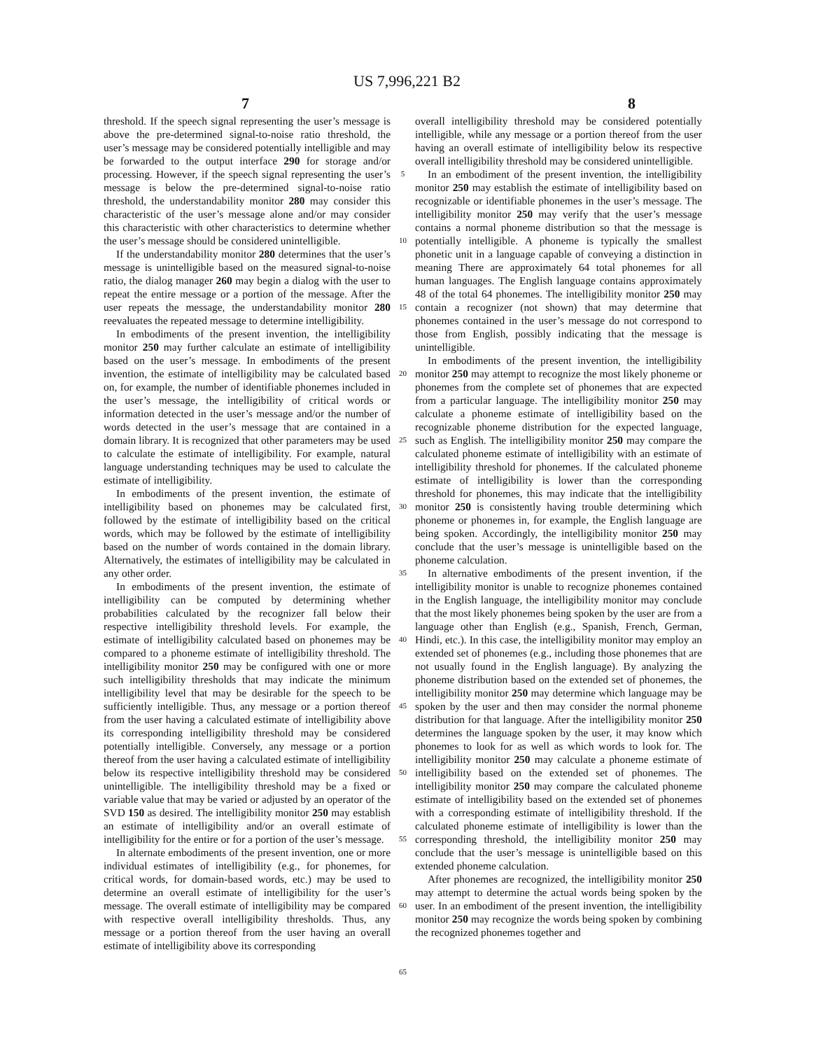US 7,996,221 B2
7 8
threshold. If the speech signal representing the user’s message is above the pre-determined signal-to-noise ratio threshold, the user’s message may be considered potentially intelligible and may be forwarded to the output interface 290 for storage and/or processing. However, if the speech signal representing the user’s message is below the pre-determined signal-to-noise ratio threshold, the understandability monitor 280 may consider this characteristic of the user’s message alone and/or may consider this characteristic with other characteristics to determine whether the user’s message should be considered unintelligible.
If the understandability monitor 280 determines that the user’s message is unintelligible based on the measured signal-to-noise ratio, the dialog manager 260 may begin a dialog with the user to repeat the entire message or a portion of the message. After the user repeats the message, the understandability monitor 280 reevaluates the repeated message to determine intelligibility.
In embodiments of the present invention, the intelligibility monitor 250 may further calculate an estimate of intelligibility based on the user’s message. In embodiments of the present invention, the estimate of intelligibility may be calculated based on, for example, the number of identifiable phonemes included in the user’s message, the intelligibility of critical words or information detected in the user’s message and/or the number of words detected in the user’s message that are contained in a domain library. It is recognized that other parameters may be used to calculate the estimate of intelligibility. For example, natural language understanding techniques may be used to calculate the estimate of intelligibility.
In embodiments of the present invention, the estimate of intelligibility based on phonemes may be calculated first, followed by the estimate of intelligibility based on the critical words, which may be followed by the estimate of intelligibility based on the number of words contained in the domain library. Alternatively, the estimates of intelligibility may be calculated in any other order.
In embodiments of the present invention, the estimate of intelligibility can be computed by determining whether probabilities calculated by the recognizer fall below their respective intelligibility threshold levels. For example, the estimate of intelligibility calculated based on phonemes may be compared to a phoneme estimate of intelligibility threshold. The intelligibility monitor 250 may be configured with one or more such intelligibility thresholds that may indicate the minimum intelligibility level that may be desirable for the speech to be sufficiently intelligible. Thus, any message or a portion thereof from the user having a calculated estimate of intelligibility above its corresponding intelligibility threshold may be considered potentially intelligible. Conversely, any message or a portion thereof from the user having a calculated estimate of intelligibility below its respective intelligibility threshold may be considered unintelligible. The intelligibility threshold may be a fixed or variable value that may be varied or adjusted by an operator of the SVD 150 as desired. The intelligibility monitor 250 may establish an estimate of intelligibility and/or an overall estimate of intelligibility for the entire or for a portion of the user’s message.
In alternate embodiments of the present invention, one or more individual estimates of intelligibility (e.g., for phonemes, for critical words, for domain-based words, etc.) may be used to determine an overall estimate of intelligibility for the user’s message. The overall estimate of intelligibility may be compared with respective overall intelligibility thresholds. Thus, any message or a portion thereof from the user having an overall estimate of intelligibility above its corresponding
5
10
15
20
25
30
35
40
45
50
55
60
65
overall intelligibility threshold may be considered potentially intelligible, while any message or a portion thereof from the user having an overall estimate of intelligibility below its respective overall intelligibility threshold may be considered unintelligible.
In an embodiment of the present invention, the intelligibility monitor 250 may establish the estimate of intelligibility based on recognizable or identifiable phonemes in the user’s message. The intelligibility monitor 250 may verify that the user’s message contains a normal phoneme distribution so that the message is potentially intelligible. A phoneme is typically the smallest phonetic unit in a language capable of conveying a distinction in meaning There are approximately 64 total phonemes for all human languages. The English language contains approximately 48 of the total 64 phonemes. The intelligibility monitor 250 may contain a recognizer (not shown) that may determine that phonemes contained in the user’s message do not correspond to those from English, possibly indicating that the message is unintelligible.
In embodiments of the present invention, the intelligibility monitor 250 may attempt to recognize the most likely phoneme or phonemes from the complete set of phonemes that are expected from a particular language. The intelligibility monitor 250 may calculate a phoneme estimate of intelligibility based on the recognizable phoneme distribution for the expected language, such as English. The intelligibility monitor 250 may compare the calculated phoneme estimate of intelligibility with an estimate of intelligibility threshold for phonemes. If the calculated phoneme estimate of intelligibility is lower than the corresponding threshold for phonemes, this may indicate that the intelligibility monitor 250 is consistently having trouble determining which phoneme or phonemes in, for example, the English language are being spoken. Accordingly, the intelligibility monitor 250 may conclude that the user’s message is unintelligible based on the phoneme calculation.
In alternative embodiments of the present invention, if the intelligibility monitor is unable to recognize phonemes contained in the English language, the intelligibility monitor may conclude that the most likely phonemes being spoken by the user are from a language other than English (e.g., Spanish, French, German, Hindi, etc.). In this case, the intelligibility monitor may employ an extended set of phonemes (e.g., including those phonemes that are not usually found in the English language). By analyzing the phoneme distribution based on the extended set of phonemes, the intelligibility monitor 250 may determine which language may be spoken by the user and then may consider the normal phoneme distribution for that language. After the intelligibility monitor 250 determines the language spoken by the user, it may know which phonemes to look for as well as which words to look for. The intelligibility monitor 250 may calculate a phoneme estimate of intelligibility based on the extended set of phonemes. The intelligibility monitor 250 may compare the calculated phoneme estimate of intelligibility based on the extended set of phonemes with a corresponding estimate of intelligibility threshold. If the calculated phoneme estimate of intelligibility is lower than the corresponding threshold, the intelligibility monitor 250 may conclude that the user’s message is unintelligible based on this extended phoneme calculation.
After phonemes are recognized, the intelligibility monitor 250 may attempt to determine the actual words being spoken by the user. In an embodiment of the present invention, the intelligibility monitor 250 may recognize the words being spoken by combining the recognized phonemes together and